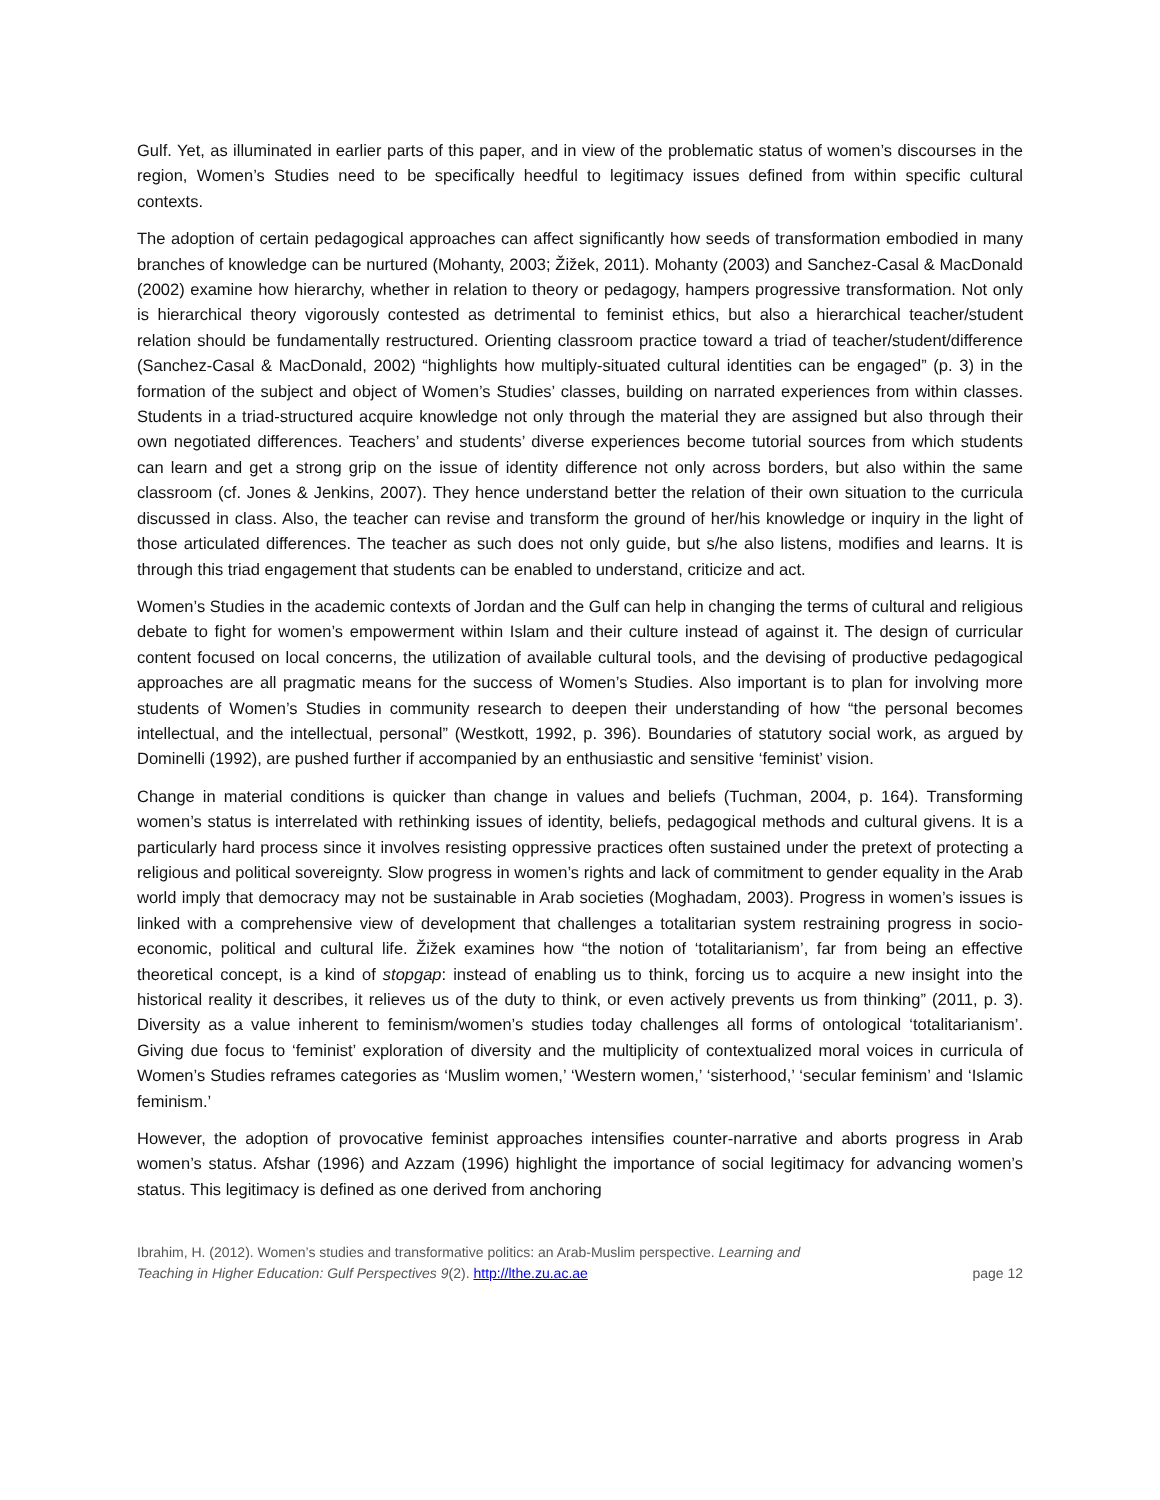Gulf. Yet, as illuminated in earlier parts of this paper, and in view of the problematic status of women’s discourses in the region, Women’s Studies need to be specifically heedful to legitimacy issues defined from within specific cultural contexts.
The adoption of certain pedagogical approaches can affect significantly how seeds of transformation embodied in many branches of knowledge can be nurtured (Mohanty, 2003; Žižek, 2011). Mohanty (2003) and Sanchez-Casal & MacDonald (2002) examine how hierarchy, whether in relation to theory or pedagogy, hampers progressive transformation. Not only is hierarchical theory vigorously contested as detrimental to feminist ethics, but also a hierarchical teacher/student relation should be fundamentally restructured. Orienting classroom practice toward a triad of teacher/student/difference (Sanchez-Casal & MacDonald, 2002) “highlights how multiply-situated cultural identities can be engaged” (p. 3) in the formation of the subject and object of Women’s Studies’ classes, building on narrated experiences from within classes. Students in a triad-structured acquire knowledge not only through the material they are assigned but also through their own negotiated differences. Teachers’ and students’ diverse experiences become tutorial sources from which students can learn and get a strong grip on the issue of identity difference not only across borders, but also within the same classroom (cf. Jones & Jenkins, 2007). They hence understand better the relation of their own situation to the curricula discussed in class. Also, the teacher can revise and transform the ground of her/his knowledge or inquiry in the light of those articulated differences. The teacher as such does not only guide, but s/he also listens, modifies and learns. It is through this triad engagement that students can be enabled to understand, criticize and act.
Women’s Studies in the academic contexts of Jordan and the Gulf can help in changing the terms of cultural and religious debate to fight for women’s empowerment within Islam and their culture instead of against it. The design of curricular content focused on local concerns, the utilization of available cultural tools, and the devising of productive pedagogical approaches are all pragmatic means for the success of Women’s Studies. Also important is to plan for involving more students of Women’s Studies in community research to deepen their understanding of how “the personal becomes intellectual, and the intellectual, personal” (Westkott, 1992, p. 396). Boundaries of statutory social work, as argued by Dominelli (1992), are pushed further if accompanied by an enthusiastic and sensitive ‘feminist’ vision.
Change in material conditions is quicker than change in values and beliefs (Tuchman, 2004, p. 164). Transforming women’s status is interrelated with rethinking issues of identity, beliefs, pedagogical methods and cultural givens. It is a particularly hard process since it involves resisting oppressive practices often sustained under the pretext of protecting a religious and political sovereignty. Slow progress in women’s rights and lack of commitment to gender equality in the Arab world imply that democracy may not be sustainable in Arab societies (Moghadam, 2003). Progress in women’s issues is linked with a comprehensive view of development that challenges a totalitarian system restraining progress in socio-economic, political and cultural life. Žižek examines how “the notion of ‘totalitarianism’, far from being an effective theoretical concept, is a kind of stopgap: instead of enabling us to think, forcing us to acquire a new insight into the historical reality it describes, it relieves us of the duty to think, or even actively prevents us from thinking” (2011, p. 3). Diversity as a value inherent to feminism/women’s studies today challenges all forms of ontological ‘totalitarianism’. Giving due focus to ‘feminist’ exploration of diversity and the multiplicity of contextualized moral voices in curricula of Women’s Studies reframes categories as ‘Muslim women,’ ‘Western women,’ ‘sisterhood,’ ‘secular feminism’ and ‘Islamic feminism.’
However, the adoption of provocative feminist approaches intensifies counter-narrative and aborts progress in Arab women’s status. Afshar (1996) and Azzam (1996) highlight the importance of social legitimacy for advancing women’s status. This legitimacy is defined as one derived from anchoring
Ibrahim, H. (2012). Women’s studies and transformative politics: an Arab-Muslim perspective. Learning and
Teaching in Higher Education: Gulf Perspectives 9(2). http://lthe.zu.ac.ae
page 12